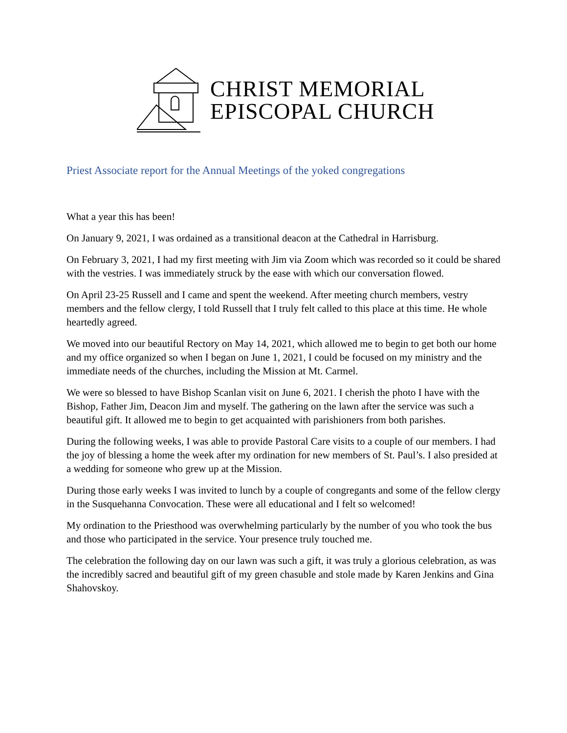CHRIST MEMORIAL
EPISCOPAL CHURCH
Priest Associate report for the Annual Meetings of the yoked congregations
What a year this has been!
On January 9, 2021, I was ordained as a transitional deacon at the Cathedral in Harrisburg.
On February 3, 2021, I had my first meeting with Jim via Zoom which was recorded so it could be shared with the vestries. I was immediately struck by the ease with which our conversation flowed.
On April 23-25 Russell and I came and spent the weekend. After meeting church members, vestry members and the fellow clergy, I told Russell that I truly felt called to this place at this time. He whole heartedly agreed.
We moved into our beautiful Rectory on May 14, 2021, which allowed me to begin to get both our home and my office organized so when I began on June 1, 2021, I could be focused on my ministry and the immediate needs of the churches, including the Mission at Mt. Carmel.
We were so blessed to have Bishop Scanlan visit on June 6, 2021. I cherish the photo I have with the Bishop, Father Jim, Deacon Jim and myself. The gathering on the lawn after the service was such a beautiful gift. It allowed me to begin to get acquainted with parishioners from both parishes.
During the following weeks, I was able to provide Pastoral Care visits to a couple of our members. I had the joy of blessing a home the week after my ordination for new members of St. Paul’s. I also presided at a wedding for someone who grew up at the Mission.
During those early weeks I was invited to lunch by a couple of congregants and some of the fellow clergy in the Susquehanna Convocation. These were all educational and I felt so welcomed!
My ordination to the Priesthood was overwhelming particularly by the number of you who took the bus and those who participated in the service. Your presence truly touched me.
The celebration the following day on our lawn was such a gift, it was truly a glorious celebration, as was the incredibly sacred and beautiful gift of my green chasuble and stole made by Karen Jenkins and Gina Shahovskoy.